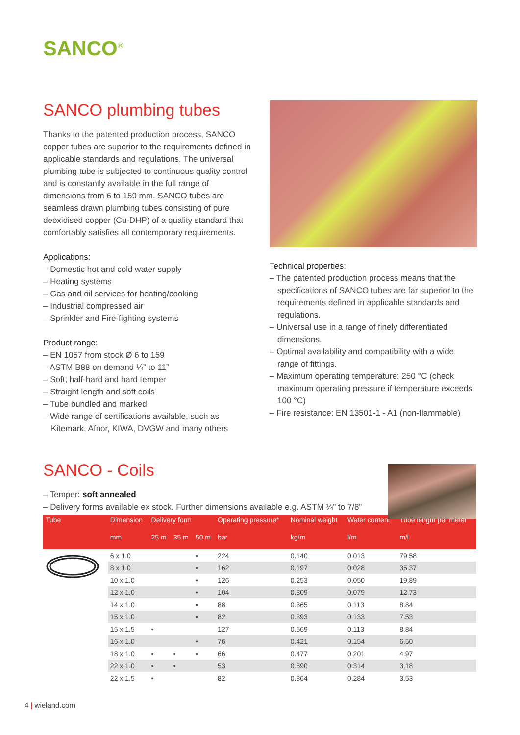SANCO<sup>®</sup>
SANCO plumbing tubes
Thanks to the patented production process, SANCO copper tubes are superior to the requirements defined in applicable standards and regulations. The universal plumbing tube is subjected to conti­nuous quality control and is constantly available in the full range of dimensions from 6 to 159 mm. SANCO tubes are seamless drawn plumbing tubes consisting of pure deoxidised copper (Cu-DHP) of a quality standard that comfortably satisfies all contemporary requirements.
Applications:
– Domestic hot and cold water supply
– Heating systems
– Gas and oil services for heating/cooking
– Industrial compressed air
– Sprinkler and Fire-fighting systems
Product range:
– EN 1057 from stock Ø 6 to 159
– ASTM B88 on demand ¼” to 11”
– Soft, half-hard and hard temper
– Straight length and soft coils
– Tube bundled and marked
– Wide range of certifications available, such as Kitemark, Afnor, KIWA, DVGW and many others
Technical properties:
– The patented production process means that the specifications of SANCO tubes are far superior to the requirements defined in applicable standards and regulations.
– Universal use in a range of finely differentiated dimensions.
– Optimal availability and compatibility with a wide range of fittings.
– Maximum operating temperature: 250 °C (check maximum operating pressure if temperature exceeds 100 °C)
– Fire resistance: EN 13501-1 - A1 (non-flammable)
SANCO - Coils
– Temper: soft annealed
– Delivery forms available ex stock. Further dimensions available e.g. ASTM ¼” to 7/8”
| Tube | Dimension | Delivery form | | | Operating pressure* | Nominal weight | Water content | Tube length per meter |
| --- | --- | --- | --- | --- | --- | --- | --- | --- |
| | mm | 25 m | 35 m | 50 m | bar | kg/m | l/m | m/l |
| | 6 x 1.0 | | | • | 224 | 0.140 | 0.013 | 79.58 |
| | 8 x 1.0 | | | • | 162 | 0.197 | 0.028 | 35.37 |
| | 10 x 1.0 | | | • | 126 | 0.253 | 0.050 | 19.89 |
| | 12 x 1.0 | | | • | 104 | 0.309 | 0.079 | 12.73 |
| | 14 x 1.0 | | | • | 88 | 0.365 | 0.113 | 8.84 |
| | 15 x 1.0 | | | • | 82 | 0.393 | 0.133 | 7.53 |
| | 15 x 1.5 | • | | | 127 | 0.569 | 0.113 | 8.84 |
| | 16 x 1.0 | | | • | 76 | 0.421 | 0.154 | 6.50 |
| | 18 x 1.0 | • | • | • | 66 | 0.477 | 0.201 | 4.97 |
| | 22 x 1.0 | • | • | | 53 | 0.590 | 0.314 | 3.18 |
| | 22 x 1.5 | • | | | 82 | 0.864 | 0.284 | 3.53 |
4 | wieland.com